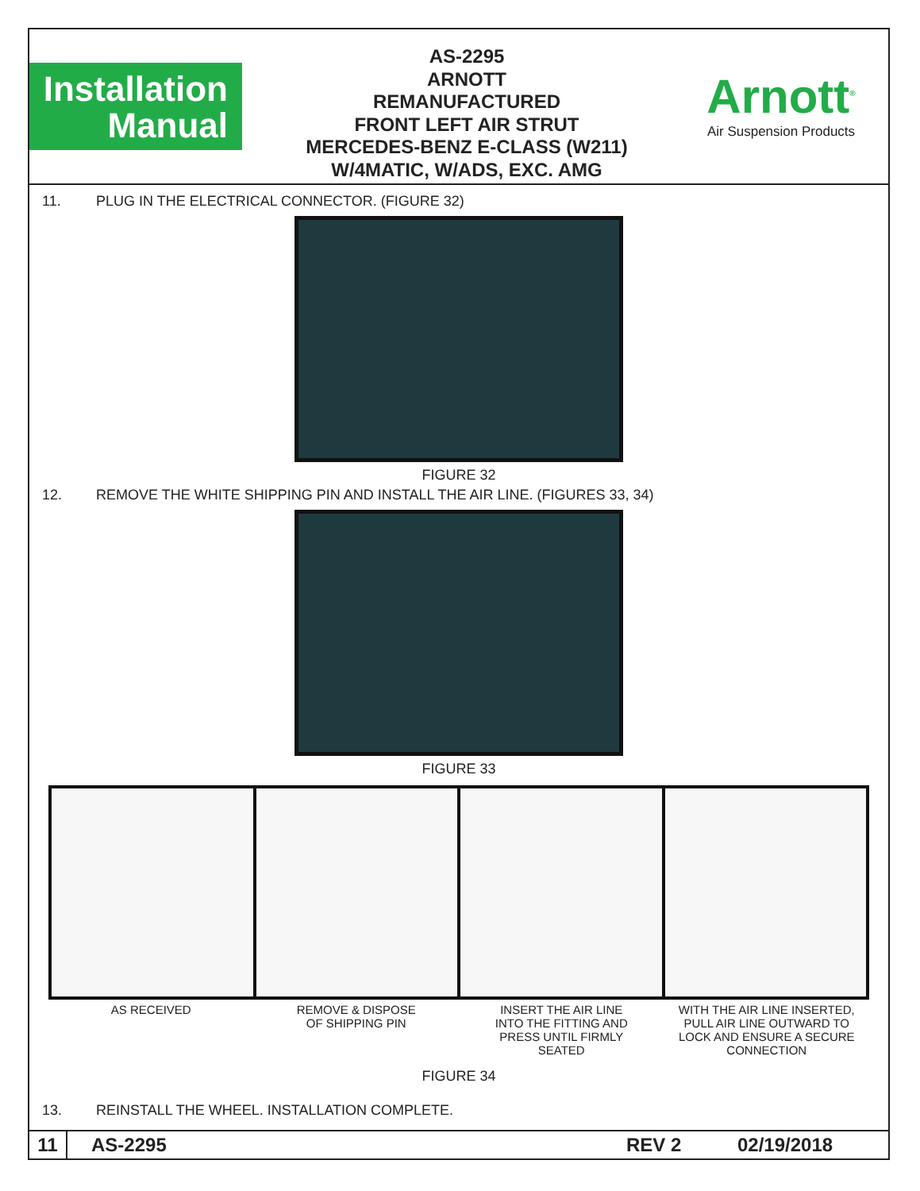Installation
Manual
AS-2295
ARNOTT
REMANUFACTURED
FRONT LEFT AIR STRUT
MERCEDES-BENZ E-CLASS (W211)
W/4MATIC, W/ADS, EXC. AMG
Arnott<sup>®</sup>
Air Suspension Products
11. PLUG IN THE ELECTRICAL CONNECTOR. (FIGURE 32)
FIGURE 32
12. REMOVE THE WHITE SHIPPING PIN AND INSTALL THE AIR LINE. (FIGURES 33, 34)
FIGURE 33
AS RECEIVED REMOVE & DISPOSE
OF SHIPPING PIN
INSERT THE AIR LINE
INTO THE FITTING AND
PRESS UNTIL FIRMLY
SEATED
WITH THE AIR LINE INSERTED,
PULL AIR LINE OUTWARD TO
LOCK AND ENSURE A SECURE
CONNECTION
FIGURE 34
13. REINSTALL THE WHEEL. INSTALLATION COMPLETE.
11 AS-2295 REV 2 02/19/2018